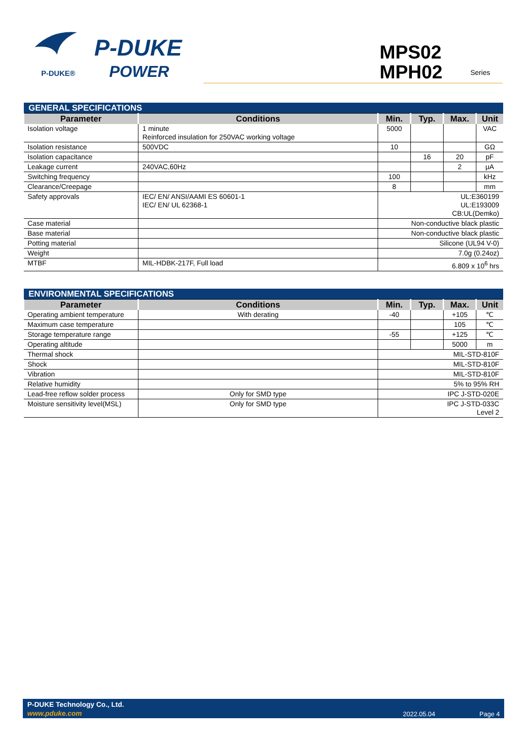P-DUKE®
P-DUKE
POWER
MPS02
MPH02
Series
| GENERAL SPECIFICATIONS | | | | | |
| Parameter | Conditions | Min. | Typ. | Max. | Unit |
| Isolation voltage | 1 minute Reinforced insulation for 250VAC working voltage | 5000 | | | VAC |
| Isolation resistance | 500VDC | 10 | | | GΩ |
| Isolation capacitance | | | 16 | 20 | pF |
| Leakage current | 240VAC,60Hz | | | 2 | μA |
| Switching frequency | | 100 | | | kHz |
| Clearance/Creepage | | 8 | | | mm |
| Safety approvals | IEC/ EN/ ANSI/AAMI ES 60601-1 IEC/ EN/ UL 62368-1 | UL:E360199 UL:E193009 CB:UL(Demko) | | | |
| Case material | | Non-conductive black plastic | | | |
| Base material | | Non-conductive black plastic | | | |
| Potting material | | Silicone (UL94 V-0) | | | |
| Weight | | 7.0g (0.24oz) | | | |
| MTBF | MIL-HDBK-217F, Full load | 6.809 x 10<sup>6</sup> hrs | | | |
| ENVIRONMENTAL SPECIFICATIONS | | | | | |
| Parameter | Conditions | Min. | Typ. | Max. | Unit |
| Operating ambient temperature | With derating | -40 | | +105 | ℃ |
| Maximum case temperature | | | | 105 | ℃ |
| Storage temperature range | | -55 | | +125 | ℃ |
| Operating altitude | | | | 5000 | m |
| Thermal shock | | MIL-STD-810F | | | |
| Shock | | MIL-STD-810F | | | |
| Vibration | | MIL-STD-810F | | | |
| Relative humidity | | 5% to 95% RH | | | |
| Lead-free reflow solder process | Only for SMD type | IPC J-STD-020E | | | |
| Moisture sensitivity level(MSL) | Only for SMD type | IPC J-STD-033C Level 2 | | | |
P-DUKE Technology Co., Ltd.
www.pduke.com 2022.05.04 Page 4